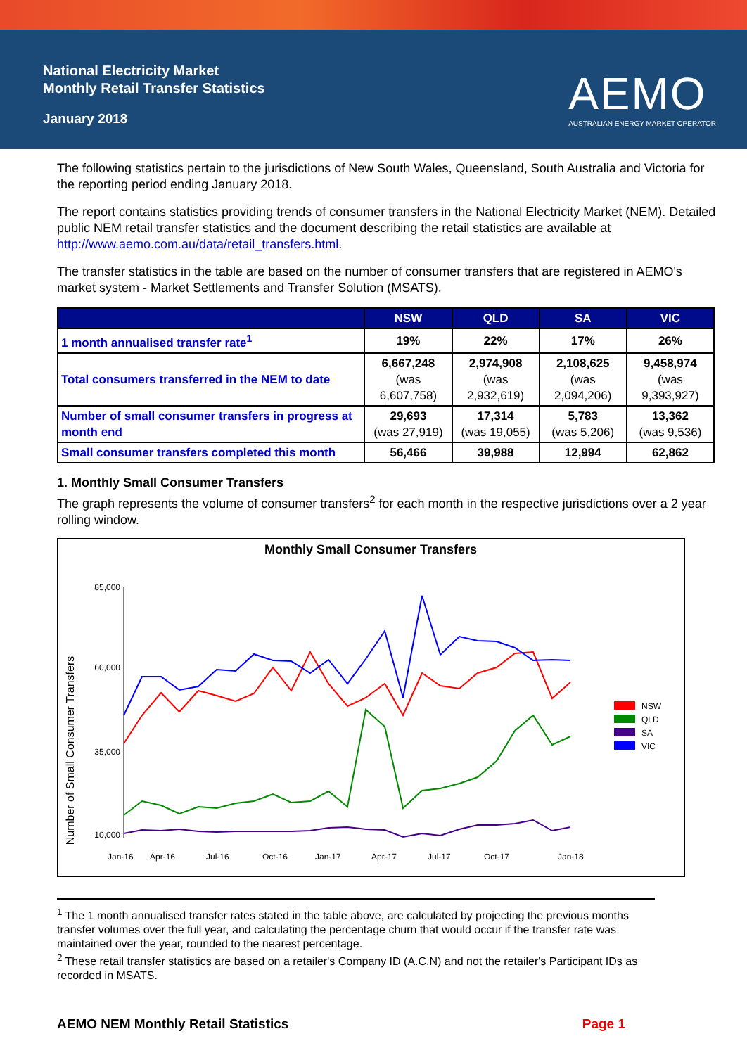National Electricity Market
Monthly Retail Transfer Statistics
January 2018
AEMO
AUSTRALIAN ENERGY MARKET OPERATOR
The following statistics pertain to the jurisdictions of New South Wales, Queensland, South Australia and Victoria for the reporting period ending January 2018.
The report contains statistics providing trends of consumer transfers in the National Electricity Market (NEM). Detailed public NEM retail transfer statistics and the document describing the retail statistics are available at http://www.aemo.com.au/data/retail_transfers.html.
The transfer statistics in the table are based on the number of consumer transfers that are registered in AEMO's market system - Market Settlements and Transfer Solution (MSATS).
| | NSW | QLD | SA | VIC |
| --- | --- | --- | --- | --- |
| 1 month annualised transfer rate<sup>1</sup> | 19% | 22% | 17% | 26% |
| Total consumers transferred in the NEM to date | 6,667,248 (was 6,607,758) | 2,974,908 (was 2,932,619) | 2,108,625 (was 2,094,206) | 9,458,974 (was 9,393,927) |
| Number of small consumer transfers in progress at month end | 29,693 (was 27,919) | 17,314 (was 19,055) | 5,783 (was 5,206) | 13,362 (was 9,536) |
| Small consumer transfers completed this month | 56,466 | 39,988 | 12,994 | 62,862 |
1. Monthly Small Consumer Transfers
The graph represents the volume of consumer transfers<sup>2</sup> for each month in the respective jurisdictions over a 2 year rolling window.
Monthly Small Consumer Transfers
Number of Small Consumer Transfers
85,000
60,000
35,000
10,000
Jan-16
Apr-16
Jul-16
Oct-16
Jan-17
Apr-17
Jul-17
Oct-17
Jan-18
NSW
QLD
SA
VIC
<sup>1</sup> The 1 month annualised transfer rates stated in the table above, are calculated by projecting the previous months transfer volumes over the full year, and calculating the percentage churn that would occur if the transfer rate was maintained over the year, rounded to the nearest percentage.
<sup>2</sup> These retail transfer statistics are based on a retailer's Company ID (A.C.N) and not the retailer's Participant IDs as recorded in MSATS.
AEMO NEM Monthly Retail Statistics Page 1